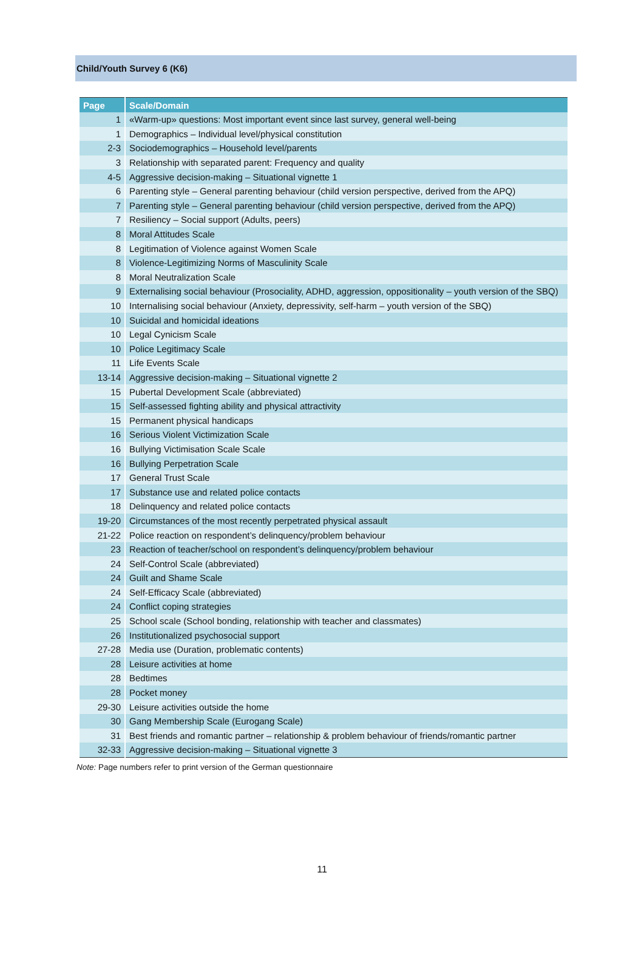Child/Youth Survey 6 (K6)
| Page | Scale/Domain |
| --- | --- |
| 1 | «Warm-up» questions: Most important event since last survey, general well-being |
| 1 | Demographics – Individual level/physical constitution |
| 2-3 | Sociodemographics – Household level/parents |
| 3 | Relationship with separated parent: Frequency and quality |
| 4-5 | Aggressive decision-making – Situational vignette 1 |
| 6 | Parenting style – General parenting behaviour (child version perspective, derived from the APQ) |
| 7 | Parenting style – General parenting behaviour (child version perspective, derived from the APQ) |
| 7 | Resiliency – Social support (Adults, peers) |
| 8 | Moral Attitudes Scale |
| 8 | Legitimation of Violence against Women Scale |
| 8 | Violence-Legitimizing Norms of Masculinity Scale |
| 8 | Moral Neutralization Scale |
| 9 | Externalising social behaviour (Prosociality, ADHD, aggression, oppositionality – youth version of the SBQ) |
| 10 | Internalising social behaviour (Anxiety, depressivity, self-harm – youth version of the SBQ) |
| 10 | Suicidal and homicidal ideations |
| 10 | Legal Cynicism Scale |
| 10 | Police Legitimacy Scale |
| 11 | Life Events Scale |
| 13-14 | Aggressive decision-making – Situational vignette 2 |
| 15 | Pubertal Development Scale (abbreviated) |
| 15 | Self-assessed fighting ability and physical attractivity |
| 15 | Permanent physical handicaps |
| 16 | Serious Violent Victimization Scale |
| 16 | Bullying Victimisation Scale Scale |
| 16 | Bullying Perpetration Scale |
| 17 | General Trust Scale |
| 17 | Substance use and related police contacts |
| 18 | Delinquency and related police contacts |
| 19-20 | Circumstances of the most recently perpetrated physical assault |
| 21-22 | Police reaction on respondent’s delinquency/problem behaviour |
| 23 | Reaction of teacher/school on respondent’s delinquency/problem behaviour |
| 24 | Self-Control Scale (abbreviated) |
| 24 | Guilt and Shame Scale |
| 24 | Self-Efficacy Scale (abbreviated) |
| 24 | Conflict coping strategies |
| 25 | School scale (School bonding, relationship with teacher and classmates) |
| 26 | Institutionalized psychosocial support |
| 27-28 | Media use (Duration, problematic contents) |
| 28 | Leisure activities at home |
| 28 | Bedtimes |
| 28 | Pocket money |
| 29-30 | Leisure activities outside the home |
| 30 | Gang Membership Scale (Eurogang Scale) |
| 31 | Best friends and romantic partner – relationship & problem behaviour of friends/romantic partner |
| 32-33 | Aggressive decision-making – Situational vignette 3 |
Note: Page numbers refer to print version of the German questionnaire
11